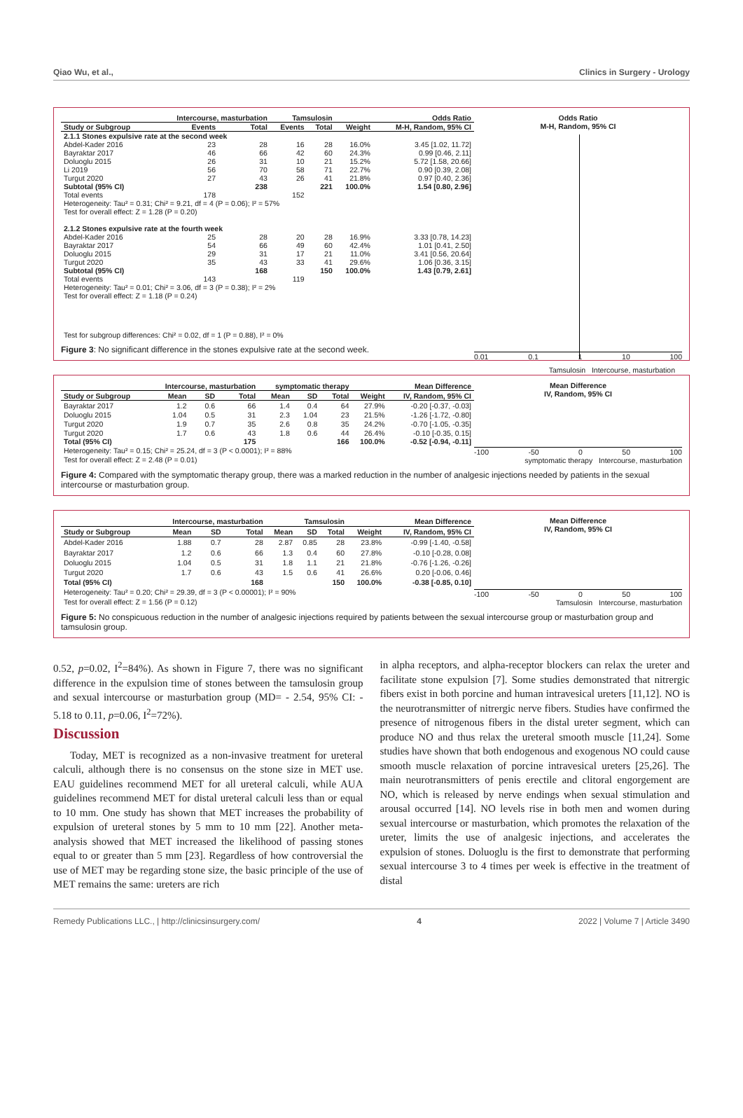Qiao Wu, et al., Clinics in Surgery - Urology
| | Intercourse, masturbation | | Tamsulosin | | | Odds Ratio |
| --- | --- | --- | --- | --- | --- | --- |
| Study or Subgroup | Events | Total | Events | Total | Weight | M-H, Random, 95% CI |
| 2.1.1 Stones expulsive rate at the second week | | | | | | |
| Abdel-Kader 2016 | 23 | 28 | 16 | 28 | 16.0% | 3.45 [1.02, 11.72] |
| Bayraktar 2017 | 46 | 66 | 42 | 60 | 24.3% | 0.99 [0.46, 2.11] |
| Doluoglu 2015 | 26 | 31 | 10 | 21 | 15.2% | 5.72 [1.58, 20.66] |
| Li 2019 | 56 | 70 | 58 | 71 | 22.7% | 0.90 [0.39, 2.08] |
| Turgut 2020 | 27 | 43 | 26 | 41 | 21.8% | 0.97 [0.40, 2.36] |
| Subtotal (95% CI) | | 238 | | 221 | 100.0% | 1.54 [0.80, 2.96] |
| Total events | 178 | | 152 | | | |
| Heterogeneity: Tau² = 0.31; Chi² = 9.21, df = 4 (P = 0.06); I² = 57% | | | | | | |
| Test for overall effect: Z = 1.28 (P = 0.20) | | | | | | |
| 2.1.2 Stones expulsive rate at the fourth week | | | | | | |
| Abdel-Kader 2016 | 25 | 28 | 20 | 28 | 16.9% | 3.33 [0.78, 14.23] |
| Bayraktar 2017 | 54 | 66 | 49 | 60 | 42.4% | 1.01 [0.41, 2.50] |
| Doluoglu 2015 | 29 | 31 | 17 | 21 | 11.0% | 3.41 [0.56, 20.64] |
| Turgut 2020 | 35 | 43 | 33 | 41 | 29.6% | 1.06 [0.36, 3.15] |
| Subtotal (95% CI) | | 168 | | 150 | 100.0% | 1.43 [0.79, 2.61] |
| Total events | 143 | | 119 | | | |
| Heterogeneity: Tau² = 0.01; Chi² = 3.06, df = 3 (P = 0.38); I² = 2% | | | | | | |
| Test for overall effect: Z = 1.18 (P = 0.24) | | | | | | |
| Test for subgroup differences: Chi² = 0.02, df = 1 (P = 0.88), I² = 0% | | | | | | |
Odds Ratio
M-H, Random, 95% CI
0.01 0.1 1 10 100
Tamsulosin Intercourse, masturbation
Figure 3: No significant difference in the stones expulsive rate at the second week.
| | Intercourse, masturbation | | | symptomatic therapy | | | | Mean Difference |
| --- | --- | --- | --- | --- | --- | --- | --- | --- |
| Study or Subgroup | Mean | SD | Total | Mean | SD | Total | Weight | IV, Random, 95% CI |
| Bayraktar 2017 | 1.2 | 0.6 | 66 | 1.4 | 0.4 | 64 | 27.9% | -0.20 [-0.37, -0.03] |
| Doluoglu 2015 | 1.04 | 0.5 | 31 | 2.3 | 1.04 | 23 | 21.5% | -1.26 [-1.72, -0.80] |
| Turgut 2020 | 1.9 | 0.7 | 35 | 2.6 | 0.8 | 35 | 24.2% | -0.70 [-1.05, -0.35] |
| Turgut 2020 | 1.7 | 0.6 | 43 | 1.8 | 0.6 | 44 | 26.4% | -0.10 [-0.35, 0.15] |
| Total (95% CI) | | | 175 | | | 166 | 100.0% | -0.52 [-0.94, -0.11] |
| Heterogeneity: Tau² = 0.15; Chi² = 25.24, df = 3 (P < 0.0001); I² = 88% | | | | | | | | |
| Test for overall effect: Z = 2.48 (P = 0.01) | | | | | | | | |
Mean Difference
IV, Random, 95% CI
-100 -50 0 50 100
symptomatic therapy Intercourse, masturbation
Figure 4: Compared with the symptomatic therapy group, there was a marked reduction in the number of analgesic injections needed by patients in the sexual intercourse or masturbation group.
| | Intercourse, masturbation | | | Tamsulosin | | | | Mean Difference |
| --- | --- | --- | --- | --- | --- | --- | --- | --- |
| Study or Subgroup | Mean | SD | Total | Mean | SD | Total | Weight | IV, Random, 95% CI |
| Abdel-Kader 2016 | 1.88 | 0.7 | 28 | 2.87 | 0.85 | 28 | 23.8% | -0.99 [-1.40, -0.58] |
| Bayraktar 2017 | 1.2 | 0.6 | 66 | 1.3 | 0.4 | 60 | 27.8% | -0.10 [-0.28, 0.08] |
| Doluoglu 2015 | 1.04 | 0.5 | 31 | 1.8 | 1.1 | 21 | 21.8% | -0.76 [-1.26, -0.26] |
| Turgut 2020 | 1.7 | 0.6 | 43 | 1.5 | 0.6 | 41 | 26.6% | 0.20 [-0.06, 0.46] |
| Total (95% CI) | | | 168 | | | 150 | 100.0% | -0.38 [-0.85, 0.10] |
| Heterogeneity: Tau² = 0.20; Chi² = 29.39, df = 3 (P < 0.00001); I² = 90% | | | | | | | | |
| Test for overall effect: Z = 1.56 (P = 0.12) | | | | | | | | |
Mean Difference
IV, Random, 95% CI
-100 -50 0 50 100
Tamsulosin Intercourse, masturbation
Figure 5: No conspicuous reduction in the number of analgesic injections required by patients between the sexual intercourse group or masturbation group and tamsulosin group.
0.52, p=0.02, I<sup>2</sup>=84%). As shown in Figure 7, there was no significant difference in the expulsion time of stones between the tamsulosin group and sexual intercourse or masturbation group (MD= - 2.54, 95% CI: - 5.18 to 0.11, p=0.06, I<sup>2</sup>=72%).
Discussion
Today, MET is recognized as a non-invasive treatment for ureteral calculi, although there is no consensus on the stone size in MET use. EAU guidelines recommend MET for all ureteral calculi, while AUA guidelines recommend MET for distal ureteral calculi less than or equal to 10 mm. One study has shown that MET increases the probability of expulsion of ureteral stones by 5 mm to 10 mm [22]. Another meta-analysis showed that MET increased the likelihood of passing stones equal to or greater than 5 mm [23]. Regardless of how controversial the use of MET may be regarding stone size, the basic principle of the use of MET remains the same: ureters are rich
in alpha receptors, and alpha-receptor blockers can relax the ureter and facilitate stone expulsion [7]. Some studies demonstrated that nitrergic fibers exist in both porcine and human intravesical ureters [11,12]. NO is the neurotransmitter of nitrergic nerve fibers. Studies have confirmed the presence of nitrogenous fibers in the distal ureter segment, which can produce NO and thus relax the ureteral smooth muscle [11,24]. Some studies have shown that both endogenous and exogenous NO could cause smooth muscle relaxation of porcine intravesical ureters [25,26]. The main neurotransmitters of penis erectile and clitoral engorgement are NO, which is released by nerve endings when sexual stimulation and arousal occurred [14]. NO levels rise in both men and women during sexual intercourse or masturbation, which promotes the relaxation of the ureter, limits the use of analgesic injections, and accelerates the expulsion of stones. Doluoglu is the first to demonstrate that performing sexual intercourse 3 to 4 times per week is effective in the treatment of distal
Remedy Publications LLC., | http://clinicsinsurgery.com/ 4 2022 | Volume 7 | Article 3490